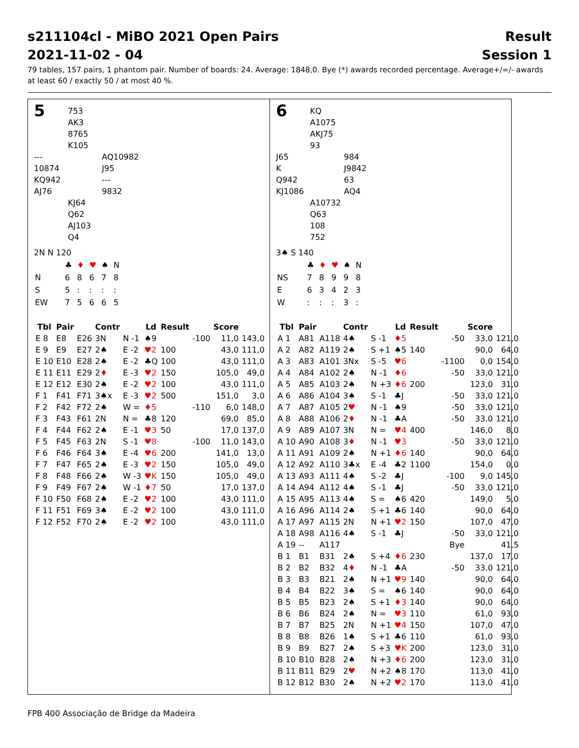s211104cl - MiBO 2021 Open Pairs
2021-11-02 - 04 Result
Session 1
79 tables, 157 pairs, 1 phantom pair. Number of boards: 24. Average: 1848,0. Bye (*) awards recorded percentage. Average+/=/- awards at least 60 / exactly 50 / at most 40 %.
5
753
AK3
8765
K105
---
10874
KQ942
AJ76
AQ10982
J95
---
9832
KJ64
Q62
AJ103
Q4
2N N 120
| | ♣ | ♦ | ♥ | ♠ | N |
| N | 6 | 8 | 6 | 7 | 8 |
| S | 5 | : | : | : | : |
| EW | 7 | 5 | 6 | 6 | 5 |
| Tbl | Pair | | Contr | | Ld | Result | | Score | |
| --- | --- | --- | --- | --- | --- | --- | --- | --- | --- |
| E 8 | E8 | E26 | 3N | N -1 | ♠9 | | -100 | 11,0 | 143,0 |
| E 9 | E9 | E27 | 2♠ | E -2 | ♥2 | 100 | | 43,0 | 111,0 |
| E 10 | E10 | E28 | 2♠ | E -2 | ♣Q | 100 | | 43,0 | 111,0 |
| E 11 | E11 | E29 | 2 ♦ | E -3 | ♥2 | 150 | | 105,0 | 49,0 |
| E 12 | E12 | E30 | 2♠ | E -2 | ♥2 | 100 | | 43,0 | 111,0 |
| F 1 | F41 | F71 | 3♠x | E -3 | ♥2 | 500 | | 151,0 | 3,0 |
| F 2 | F42 | F72 | 2♠ | W = | ♦5 | | -110 | 6,0 | 148,0 |
| F 3 | F43 | F61 | 2N | N = | ♣8 | 120 | | 69,0 | 85,0 |
| F 4 | F44 | F62 | 2♠ | E -1 | ♥3 | 50 | | 17,0 | 137,0 |
| F 5 | F45 | F63 | 2N | S -1 | ♥8 | | -100 | 11,0 | 143,0 |
| F 6 | F46 | F64 | 3♠ | E -4 | ♥6 | 200 | | 141,0 | 13,0 |
| F 7 | F47 | F65 | 2♠ | E -3 | ♥2 | 150 | | 105,0 | 49,0 |
| F 8 | F48 | F66 | 2♠ | W -3 | ♥K | 150 | | 105,0 | 49,0 |
| F 9 | F49 | F67 | 2♠ | W -1 | ♦7 | 50 | | 17,0 | 137,0 |
| F 10 | F50 | F68 | 2♠ | E -2 | ♥2 | 100 | | 43,0 | 111,0 |
| F 11 | F51 | F69 | 3♠ | E -2 | ♥2 | 100 | | 43,0 | 111,0 |
| F 12 | F52 | F70 | 2♠ | E -2 | ♥2 | 100 | | 43,0 | 111,0 |
6
KQ
A1075
AKJ75
93
J65
K
Q942
KJ1086
984
J9842
63
AQ4
A10732
Q63
108
752
3♠ S 140
| | ♣ | ♦ | ♥ | ♠ | N |
| NS | 7 | 8 | 9 | 9 | 8 |
| E | 6 | 3 | 4 | 2 | 3 |
| W | : | : | : | 3 | : |
| Tbl | Pair | | Contr | | Ld | Result | | Score | |
| --- | --- | --- | --- | --- | --- | --- | --- | --- | --- |
| A 1 | A81 | A118 | 4♠ | S -1 | ♦5 | | -50 | 33,0 | 121,0 |
| A 2 | A82 | A119 | 2♠ | S +1 | ♠5 | 140 | | 90,0 | 64,0 |
| A 3 | A83 | A101 | 3Nx | S -5 | ♥6 | | -1100 | 0,0 | 154,0 |
| A 4 | A84 | A102 | 2♠ | N -1 | ♦6 | | -50 | 33,0 | 121,0 |
| A 5 | A85 | A103 | 2♠ | N +3 | ♦6 | 200 | | 123,0 | 31,0 |
| A 6 | A86 | A104 | 3♠ | S -1 | ♣J | | -50 | 33,0 | 121,0 |
| A 7 | A87 | A105 | 2 ♥ | N -1 | ♠9 | | -50 | 33,0 | 121,0 |
| A 8 | A88 | A106 | 2 ♦ | N -1 | ♣A | | -50 | 33,0 | 121,0 |
| A 9 | A89 | A107 | 3N | N = | ♥4 | 400 | | 146,0 | 8,0 |
| A 10 | A90 | A108 | 3 ♦ | N -1 | ♥3 | | -50 | 33,0 | 121,0 |
| A 11 | A91 | A109 | 2♠ | N +1 | ♦6 | 140 | | 90,0 | 64,0 |
| A 12 | A92 | A110 | 3♣x | E -4 | ♣2 | 1100 | | 154,0 | 0,0 |
| A 13 | A93 | A111 | 4♠ | S -2 | ♣J | | -100 | 9,0 | 145,0 |
| A 14 | A94 | A112 | 4♠ | S -1 | ♣J | | -50 | 33,0 | 121,0 |
| A 15 | A95 | A113 | 4♠ | S = | ♠6 | 420 | | 149,0 | 5,0 |
| A 16 | A96 | A114 | 2♠ | S +1 | ♣6 | 140 | | 90,0 | 64,0 |
| A 17 | A97 | A115 | 2N | N +1 | ♥2 | 150 | | 107,0 | 47,0 |
| A 18 | A98 | A116 | 4♠ | S -1 | ♣J | | -50 | 33,0 | 121,0 |
| A 19 | -- | A117 | | | | | Bye | | 41,5 |
| B 1 | B1 | B31 | 2♠ | S +4 | ♦6 | 230 | | 137,0 | 17,0 |
| B 2 | B2 | B32 | 4 ♦ | N -1 | ♣A | | -50 | 33,0 | 121,0 |
| B 3 | B3 | B21 | 2♠ | N +1 | ♥9 | 140 | | 90,0 | 64,0 |
| B 4 | B4 | B22 | 3♠ | S = | ♠6 | 140 | | 90,0 | 64,0 |
| B 5 | B5 | B23 | 2♠ | S +1 | ♦3 | 140 | | 90,0 | 64,0 |
| B 6 | B6 | B24 | 2♠ | N = | ♥3 | 110 | | 61,0 | 93,0 |
| B 7 | B7 | B25 | 2N | N +1 | ♥4 | 150 | | 107,0 | 47,0 |
| B 8 | B8 | B26 | 1♠ | S +1 | ♣6 | 110 | | 61,0 | 93,0 |
| B 9 | B9 | B27 | 2♠ | S +3 | ♥K | 200 | | 123,0 | 31,0 |
| B 10 | B10 | B28 | 2♠ | N +3 | ♦6 | 200 | | 123,0 | 31,0 |
| B 11 | B11 | B29 | 2 ♥ | N +2 | ♠8 | 170 | | 113,0 | 41,0 |
| B 12 | B12 | B30 | 2♠ | N +2 | ♥2 | 170 | | 113,0 | 41,0 |
FPB 400 Associação de Bridge da Madeira